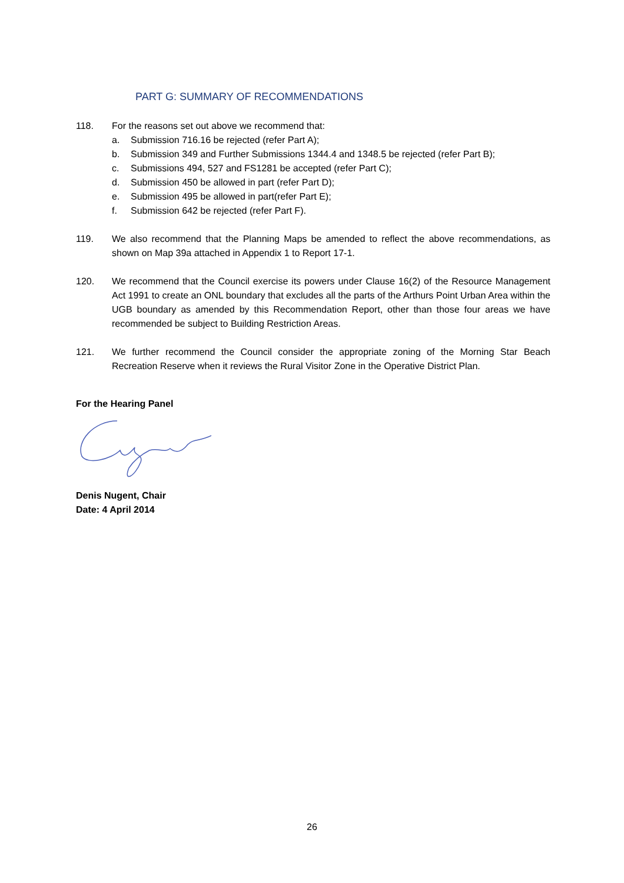PART G: SUMMARY OF RECOMMENDATIONS
118. For the reasons set out above we recommend that:
a. Submission 716.16 be rejected (refer Part A);
b. Submission 349 and Further Submissions 1344.4 and 1348.5 be rejected (refer Part B);
c. Submissions 494, 527 and FS1281 be accepted (refer Part C);
d. Submission 450 be allowed in part (refer Part D);
e. Submission 495 be allowed in part(refer Part E);
f. Submission 642 be rejected (refer Part F).
119. We also recommend that the Planning Maps be amended to reflect the above recommendations, as shown on Map 39a attached in Appendix 1 to Report 17-1.
120. We recommend that the Council exercise its powers under Clause 16(2) of the Resource Management Act 1991 to create an ONL boundary that excludes all the parts of the Arthurs Point Urban Area within the UGB boundary as amended by this Recommendation Report, other than those four areas we have recommended be subject to Building Restriction Areas.
121. We further recommend the Council consider the appropriate zoning of the Morning Star Beach Recreation Reserve when it reviews the Rural Visitor Zone in the Operative District Plan.
For the Hearing Panel
Denis Nugent, Chair
Date: 4 April 2014
26